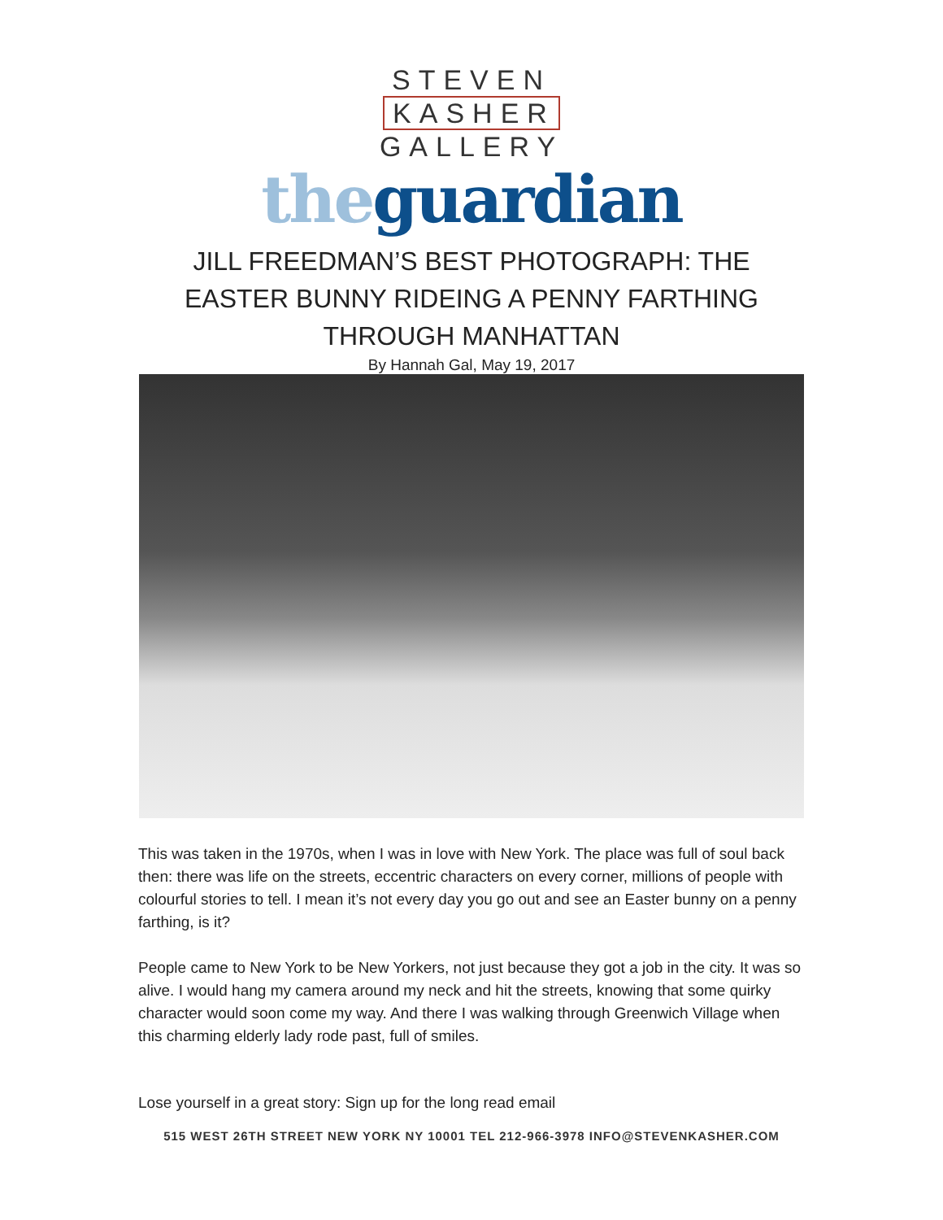STEVEN
KASHER
GALLERY
the guardian
JILL FREEDMAN’S BEST PHOTOGRAPH: THE EASTER BUNNY RIDEING A PENNY FARTHING THROUGH MANHATTAN
By Hannah Gal, May 19, 2017
This was taken in the 1970s, when I was in love with New York. The place was full of soul back then: there was life on the streets, eccentric characters on every corner, millions of people with colourful stories to tell. I mean it’s not every day you go out and see an Easter bunny on a penny farthing, is it?
People came to New York to be New Yorkers, not just because they got a job in the city. It was so alive. I would hang my camera around my neck and hit the streets, knowing that some quirky character would soon come my way. And there I was walking through Greenwich Village when this charming elderly lady rode past, full of smiles.
Lose yourself in a great story: Sign up for the long read email
515 WEST 26TH STREET NEW YORK NY 10001 TEL 212-966-3978 INFO@STEVENKASHER.COM